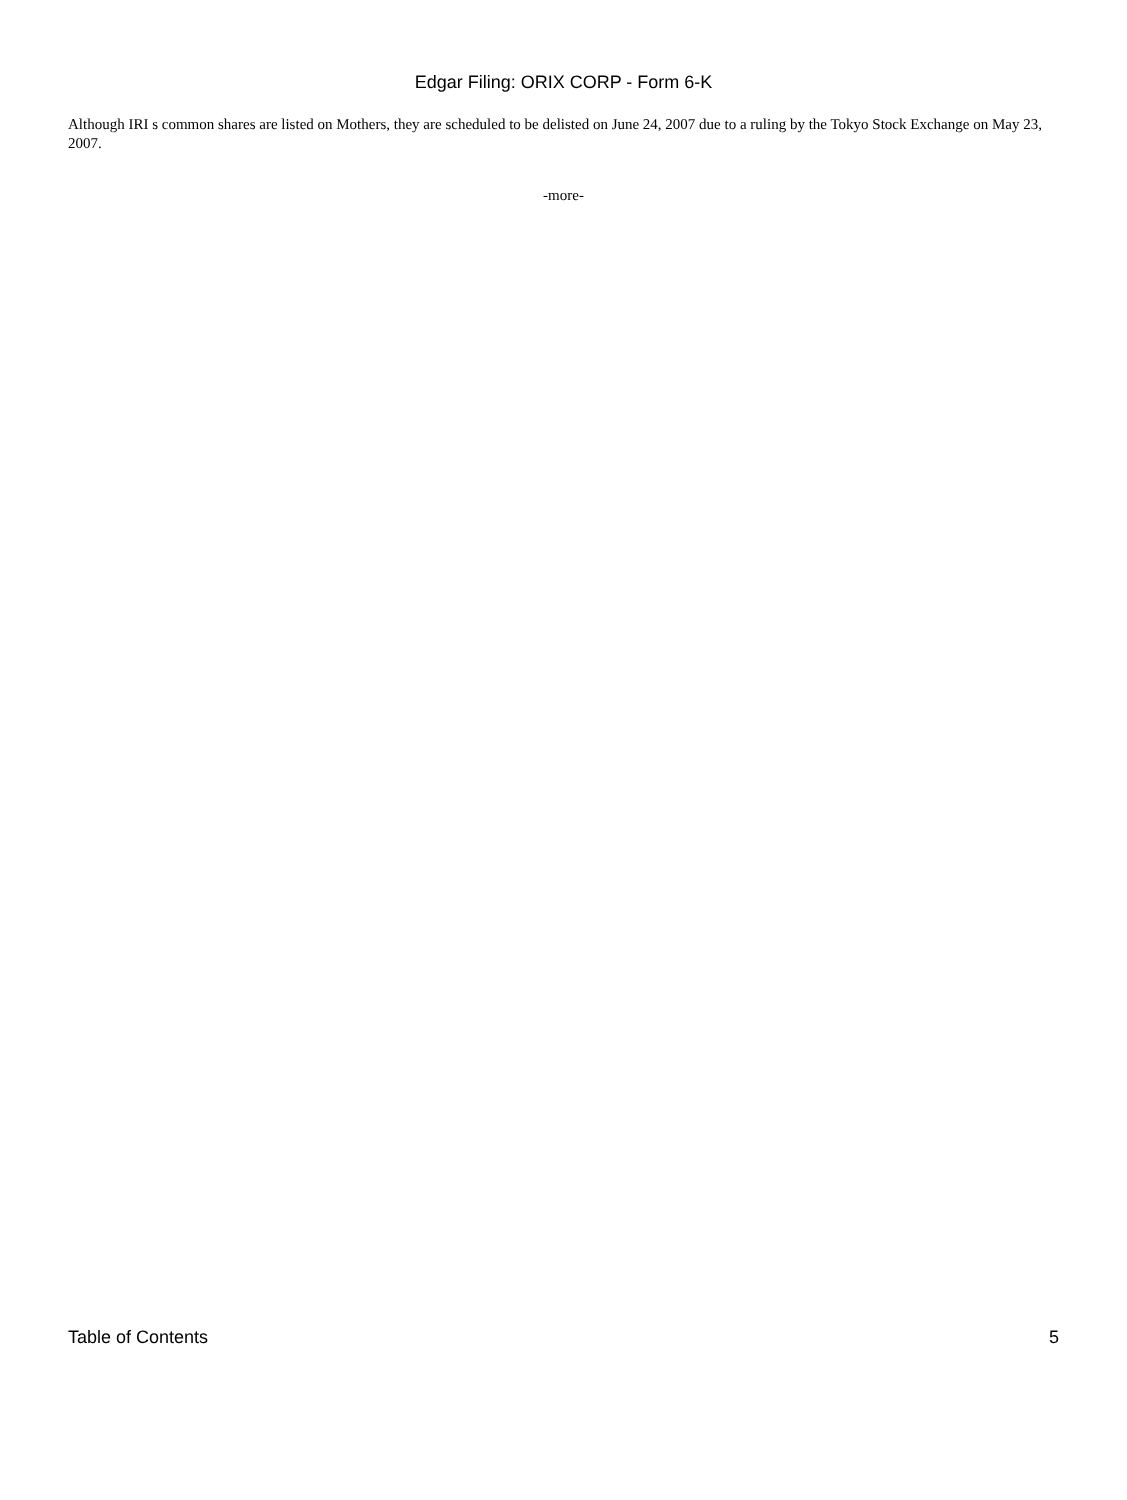Edgar Filing: ORIX CORP - Form 6-K
Although IRI s common shares are listed on Mothers, they are scheduled to be delisted on June 24, 2007 due to a ruling by the Tokyo Stock Exchange on May 23, 2007.
-more-
Table of Contents 5